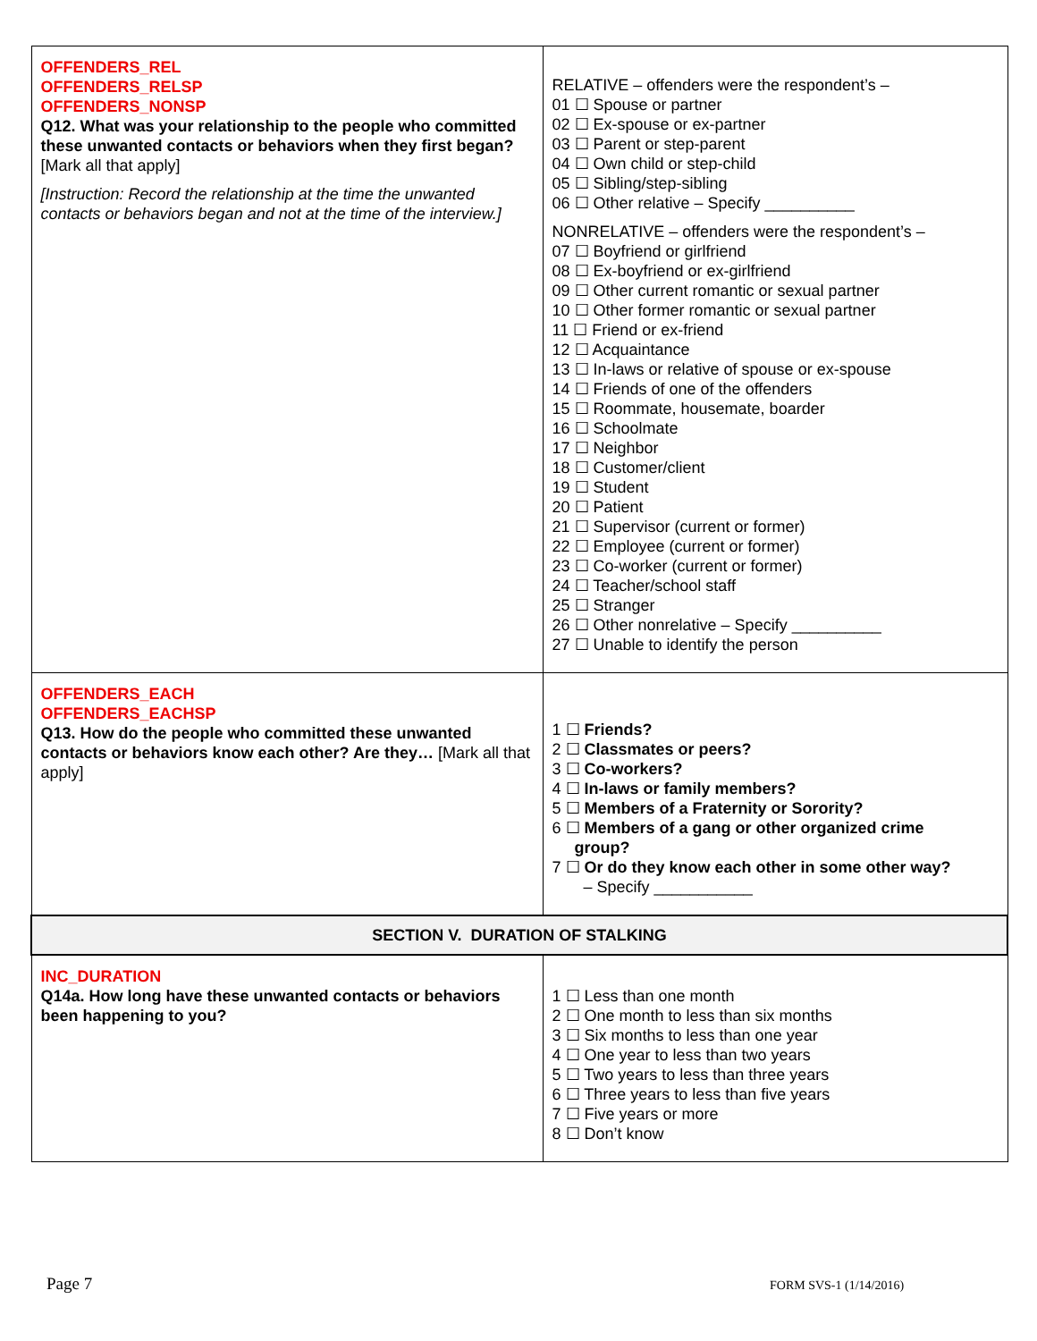| OFFENDERS_REL OFFENDERS_RELSP OFFENDERS_NONSP Q12. What was your relationship to the people who committed these unwanted contacts or behaviors when they first began? [Mark all that apply] [Instruction: Record the relationship at the time the unwanted contacts or behaviors began and not at the time of the interview.] | RELATIVE – offenders were the respondent’s – 01 ☐ Spouse or partner 02 ☐ Ex-spouse or ex-partner 03 ☐ Parent or step-parent 04 ☐ Own child or step-child 05 ☐ Sibling/step-sibling 06 ☐ Other relative – Specify __________ NONRELATIVE – offenders were the respondent’s – 07 ☐ Boyfriend or girlfriend 08 ☐ Ex-boyfriend or ex-girlfriend 09 ☐ Other current romantic or sexual partner 10 ☐ Other former romantic or sexual partner 11 ☐ Friend or ex-friend 12 ☐ Acquaintance 13 ☐ In-laws or relative of spouse or ex-spouse 14 ☐ Friends of one of the offenders 15 ☐ Roommate, housemate, boarder 16 ☐ Schoolmate 17 ☐ Neighbor 18 ☐ Customer/client 19 ☐ Student 20 ☐ Patient 21 ☐ Supervisor (current or former) 22 ☐ Employee (current or former) 23 ☐ Co-worker (current or former) 24 ☐ Teacher/school staff 25 ☐ Stranger 26 ☐ Other nonrelative – Specify __________ 27 ☐ Unable to identify the person |
| OFFENDERS_EACH OFFENDERS_EACHSP Q13. How do the people who committed these unwanted contacts or behaviors know each other? Are they… [Mark all that apply] | 1 ☐ Friends? 2 ☐ Classmates or peers? 3 ☐ Co-workers? 4 ☐ In-laws or family members? 5 ☐ Members of a Fraternity or Sorority? 6 ☐ Members of a gang or other organized crime group? 7 ☐ Or do they know each other in some other way? – Specify ___________ |
| SECTION V. DURATION OF STALKING | |
| INC_DURATION Q14a. How long have these unwanted contacts or behaviors been happening to you? | 1 ☐ Less than one month 2 ☐ One month to less than six months 3 ☐ Six months to less than one year 4 ☐ One year to less than two years 5 ☐ Two years to less than three years 6 ☐ Three years to less than five years 7 ☐ Five years or more 8 ☐ Don’t know |
Page 7 FORM SVS-1 (1/14/2016)